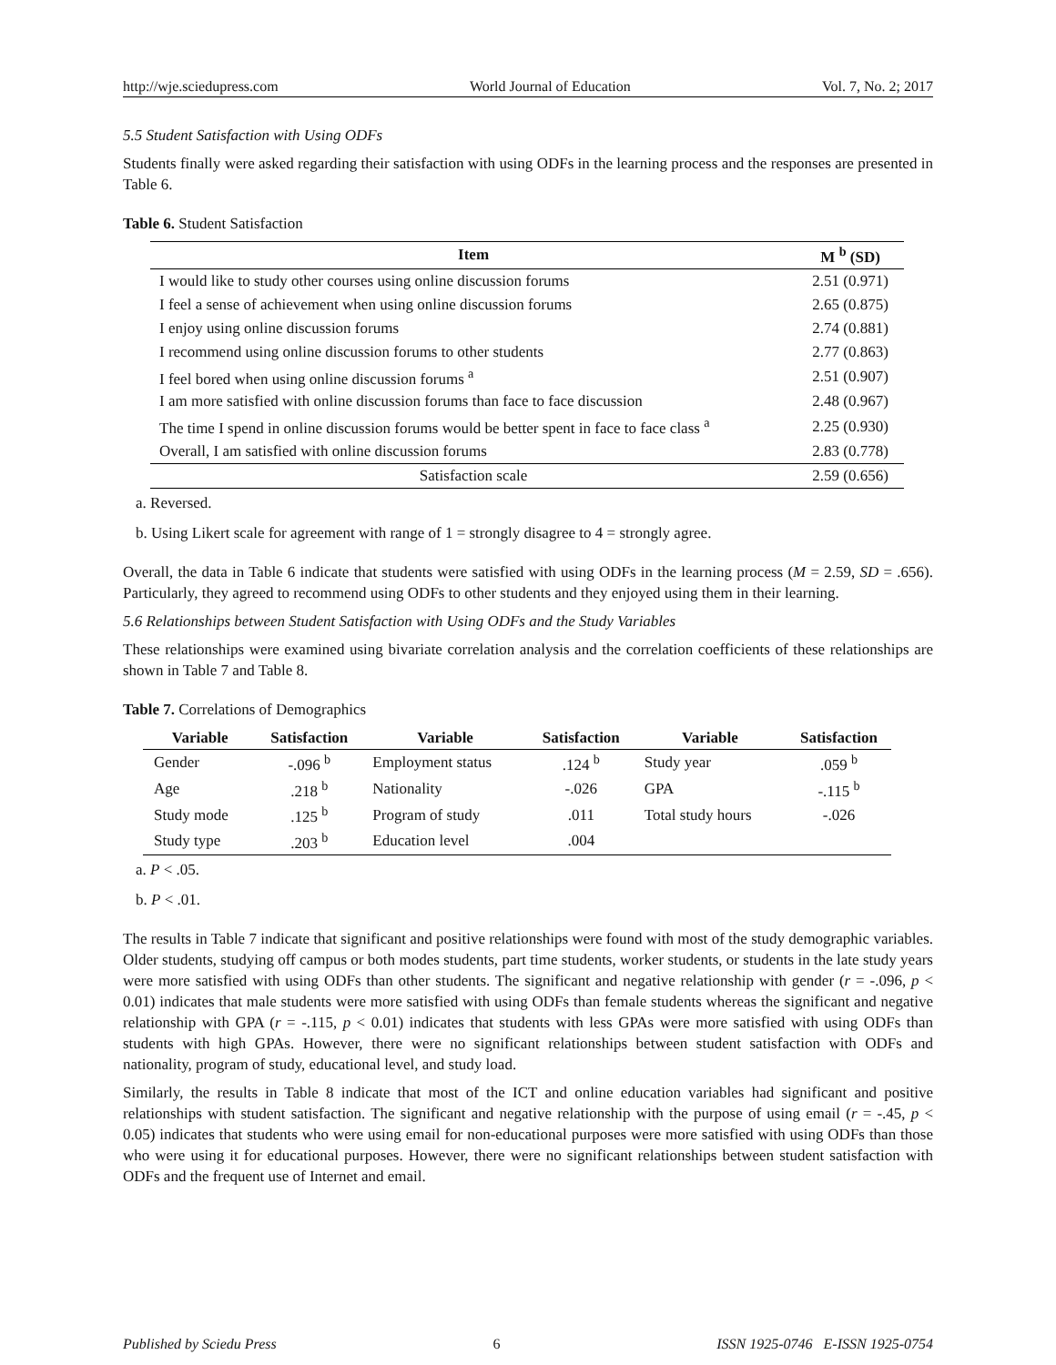http://wje.sciedupress.com World Journal of Education Vol. 7, No. 2; 2017
5.5 Student Satisfaction with Using ODFs
Students finally were asked regarding their satisfaction with using ODFs in the learning process and the responses are presented in Table 6.
Table 6. Student Satisfaction
| Item | M <sup>b</sup> (SD) |
| --- | --- |
| I would like to study other courses using online discussion forums | 2.51 (0.971) |
| I feel a sense of achievement when using online discussion forums | 2.65 (0.875) |
| I enjoy using online discussion forums | 2.74 (0.881) |
| I recommend using online discussion forums to other students | 2.77 (0.863) |
| I feel bored when using online discussion forums <sup>a</sup> | 2.51 (0.907) |
| I am more satisfied with online discussion forums than face to face discussion | 2.48 (0.967) |
| The time I spend in online discussion forums would be better spent in face to face class <sup>a</sup> | 2.25 (0.930) |
| Overall, I am satisfied with online discussion forums | 2.83 (0.778) |
| Satisfaction scale | 2.59 (0.656) |
a. Reversed.
b. Using Likert scale for agreement with range of 1 = strongly disagree to 4 = strongly agree.
Overall, the data in Table 6 indicate that students were satisfied with using ODFs in the learning process (M = 2.59, SD = .656). Particularly, they agreed to recommend using ODFs to other students and they enjoyed using them in their learning.
5.6 Relationships between Student Satisfaction with Using ODFs and the Study Variables
These relationships were examined using bivariate correlation analysis and the correlation coefficients of these relationships are shown in Table 7 and Table 8.
Table 7. Correlations of Demographics
| Variable | Satisfaction | Variable | Satisfaction | Variable | Satisfaction |
| --- | --- | --- | --- | --- | --- |
| Gender | -.096 <sup>b</sup> | Employment status | .124 <sup>b</sup> | Study year | .059 <sup>b</sup> |
| Age | .218 <sup>b</sup> | Nationality | -.026 | GPA | -.115 <sup>b</sup> |
| Study mode | .125 <sup>b</sup> | Program of study | .011 | Total study hours | -.026 |
| Study type | .203 <sup>b</sup> | Education level | .004 | | |
a. P < .05.
b. P < .01.
The results in Table 7 indicate that significant and positive relationships were found with most of the study demographic variables. Older students, studying off campus or both modes students, part time students, worker students, or students in the late study years were more satisfied with using ODFs than other students. The significant and negative relationship with gender (r = -.096, p < 0.01) indicates that male students were more satisfied with using ODFs than female students whereas the significant and negative relationship with GPA (r = -.115, p < 0.01) indicates that students with less GPAs were more satisfied with using ODFs than students with high GPAs. However, there were no significant relationships between student satisfaction with ODFs and nationality, program of study, educational level, and study load.
Similarly, the results in Table 8 indicate that most of the ICT and online education variables had significant and positive relationships with student satisfaction. The significant and negative relationship with the purpose of using email (r = -.45, p < 0.05) indicates that students who were using email for non-educational purposes were more satisfied with using ODFs than those who were using it for educational purposes. However, there were no significant relationships between student satisfaction with ODFs and the frequent use of Internet and email.
Published by Sciedu Press 6 ISSN 1925-0746 E-ISSN 1925-0754